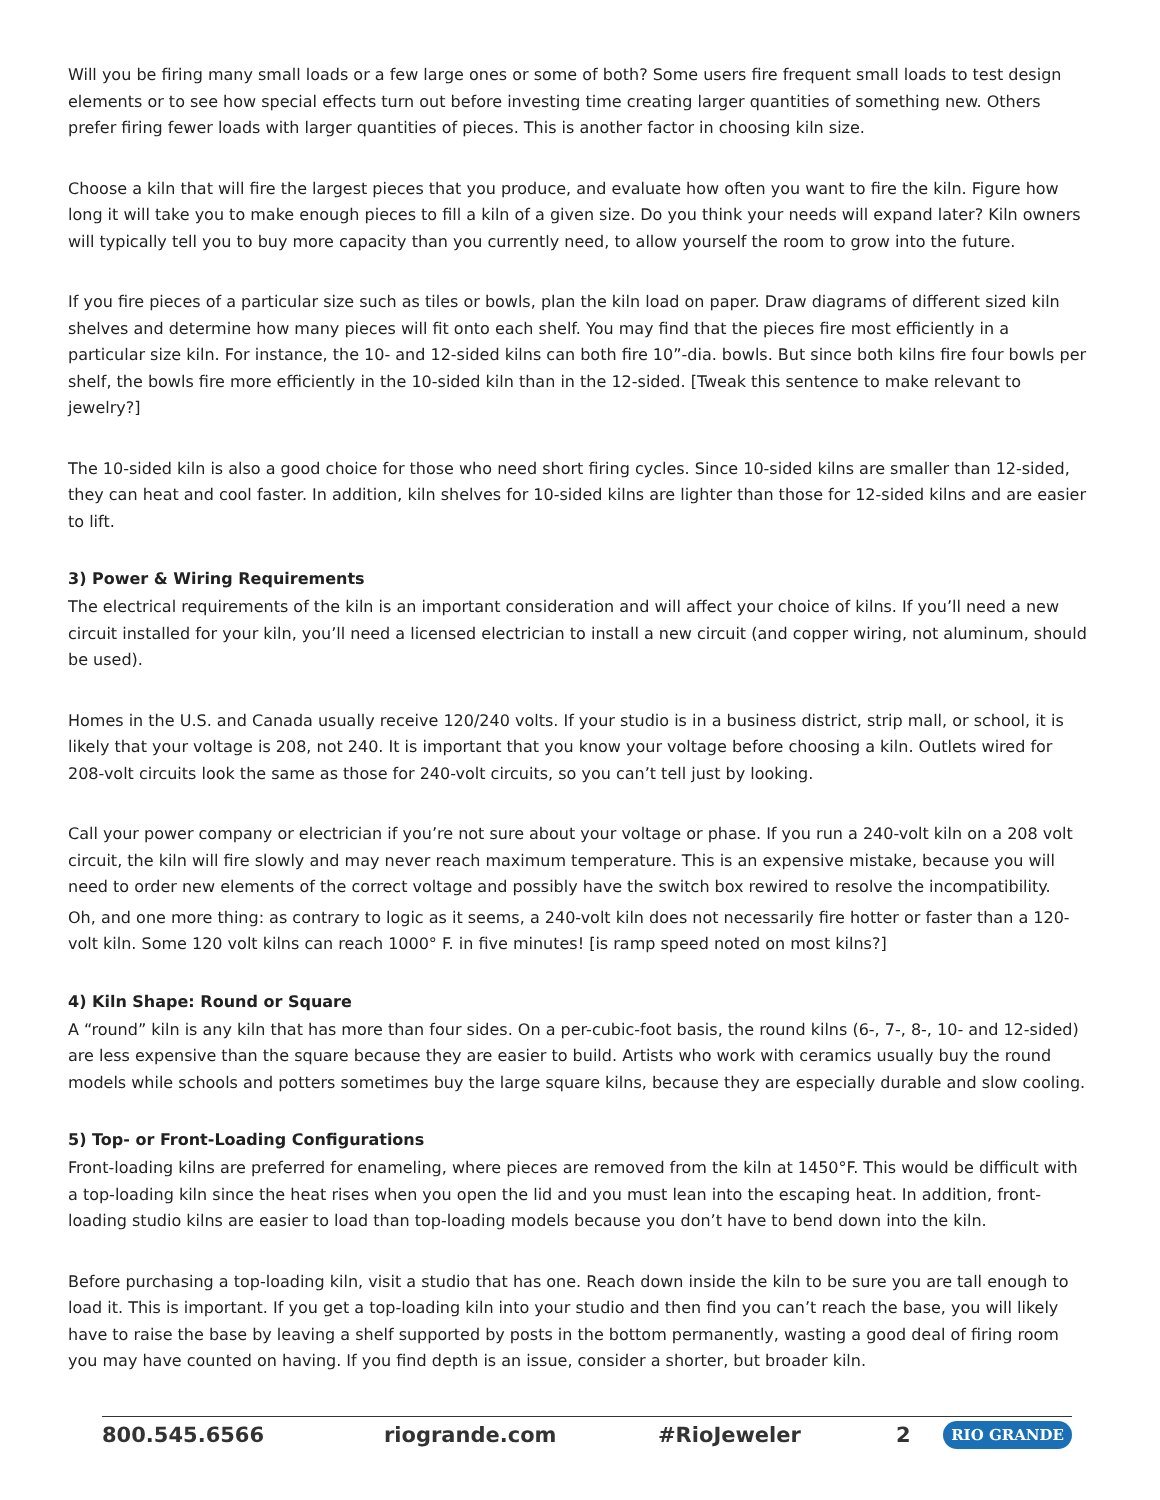Will you be firing many small loads or a few large ones or some of both? Some users fire frequent small loads to test design elements or to see how special effects turn out before investing time creating larger quantities of something new. Others prefer firing fewer loads with larger quantities of pieces. This is another factor in choosing kiln size.
Choose a kiln that will fire the largest pieces that you produce, and evaluate how often you want to fire the kiln. Figure how long it will take you to make enough pieces to fill a kiln of a given size. Do you think your needs will expand later? Kiln owners will typically tell you to buy more capacity than you currently need, to allow yourself the room to grow into the future.
If you fire pieces of a particular size such as tiles or bowls, plan the kiln load on paper. Draw diagrams of different sized kiln shelves and determine how many pieces will fit onto each shelf. You may find that the pieces fire most efficiently in a particular size kiln. For instance, the 10- and 12-sided kilns can both fire 10”-dia. bowls. But since both kilns fire four bowls per shelf, the bowls fire more efficiently in the 10-sided kiln than in the 12-sided. [Tweak this sentence to make relevant to jewelry?]
The 10-sided kiln is also a good choice for those who need short firing cycles. Since 10-sided kilns are smaller than 12-sided, they can heat and cool faster. In addition, kiln shelves for 10-sided kilns are lighter than those for 12-sided kilns and are easier to lift.
3) Power & Wiring Requirements
The electrical requirements of the kiln is an important consideration and will affect your choice of kilns. If you’ll need a new circuit installed for your kiln, you’ll need a licensed electrician to install a new circuit (and copper wiring, not aluminum, should be used).
Homes in the U.S. and Canada usually receive 120/240 volts. If your studio is in a business district, strip mall, or school, it is likely that your voltage is 208, not 240. It is important that you know your voltage before choosing a kiln. Outlets wired for 208-volt circuits look the same as those for 240-volt circuits, so you can’t tell just by looking.
Call your power company or electrician if you’re not sure about your voltage or phase. If you run a 240-volt kiln on a 208 volt circuit, the kiln will fire slowly and may never reach maximum temperature. This is an expensive mistake, because you will need to order new elements of the correct voltage and possibly have the switch box rewired to resolve the incompatibility.
Oh, and one more thing: as contrary to logic as it seems, a 240-volt kiln does not necessarily fire hotter or faster than a 120-volt kiln. Some 120 volt kilns can reach 1000° F. in five minutes! [is ramp speed noted on most kilns?]
4) Kiln Shape: Round or Square
A “round” kiln is any kiln that has more than four sides. On a per-cubic-foot basis, the round kilns (6-, 7-, 8-, 10- and 12-sided) are less expensive than the square because they are easier to build. Artists who work with ceramics usually buy the round models while schools and potters sometimes buy the large square kilns, because they are especially durable and slow cooling.
5) Top- or Front-Loading Configurations
Front-loading kilns are preferred for enameling, where pieces are removed from the kiln at 1450°F. This would be difficult with a top-loading kiln since the heat rises when you open the lid and you must lean into the escaping heat. In addition, front-loading studio kilns are easier to load than top-loading models because you don’t have to bend down into the kiln.
Before purchasing a top-loading kiln, visit a studio that has one. Reach down inside the kiln to be sure you are tall enough to load it. This is important. If you get a top-loading kiln into your studio and then find you can’t reach the base, you will likely have to raise the base by leaving a shelf supported by posts in the bottom permanently, wasting a good deal of firing room you may have counted on having. If you find depth is an issue, consider a shorter, but broader kiln.
800.545.6566 riogrande.com #RioJeweler 2 RIO GRANDE